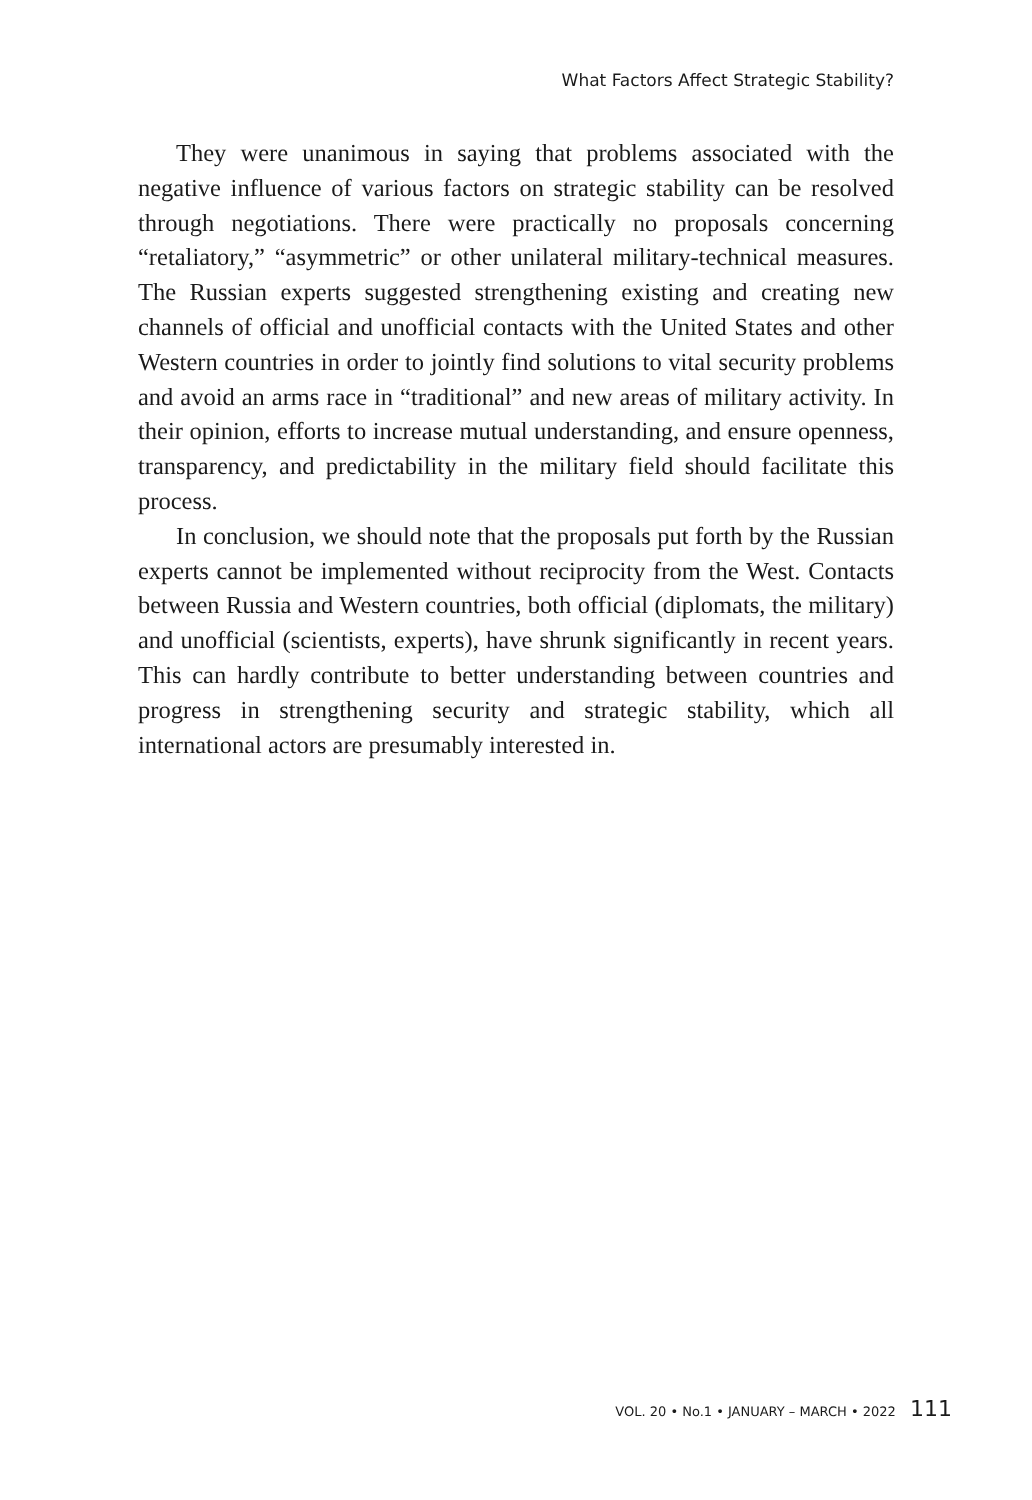What Factors Affect Strategic Stability?
They were unanimous in saying that problems associated with the negative influence of various factors on strategic stability can be resolved through negotiations. There were practically no proposals concerning “retaliatory,” “asymmetric” or other unilateral military-technical measures. The Russian experts suggested strengthening existing and creating new channels of official and unofficial contacts with the United States and other Western countries in order to jointly find solutions to vital security problems and avoid an arms race in “traditional” and new areas of military activity. In their opinion, efforts to increase mutual understanding, and ensure openness, transparency, and predictability in the military field should facilitate this process.
In conclusion, we should note that the proposals put forth by the Russian experts cannot be implemented without reciprocity from the West. Contacts between Russia and Western countries, both official (diplomats, the military) and unofficial (scientists, experts), have shrunk significantly in recent years. This can hardly contribute to better understanding between countries and progress in strengthening security and strategic stability, which all international actors are presumably interested in.
VOL. 20 • No.1 • JANUARY – MARCH • 2022 111